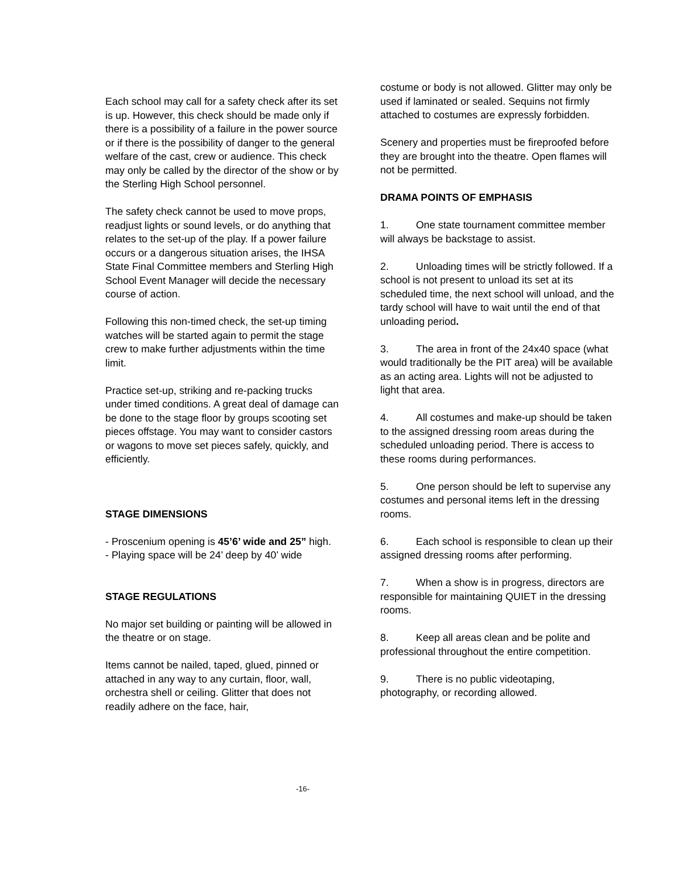Each school may call for a safety check after its set is up. However, this check should be made only if there is a possibility of a failure in the power source or if there is the possibility of danger to the general welfare of the cast, crew or audience. This check may only be called by the director of the show or by the Sterling High School personnel.
The safety check cannot be used to move props, readjust lights or sound levels, or do anything that relates to the set-up of the play. If a power failure occurs or a dangerous situation arises, the IHSA State Final Committee members and Sterling High School Event Manager will decide the necessary course of action.
Following this non-timed check, the set-up timing watches will be started again to permit the stage crew to make further adjustments within the time limit.
Practice set-up, striking and re-packing trucks under timed conditions. A great deal of damage can be done to the stage floor by groups scooting set pieces offstage. You may want to consider castors or wagons to move set pieces safely, quickly, and efficiently.
STAGE DIMENSIONS
- Proscenium opening is 45’6’ wide and 25” high.
- Playing space will be 24’ deep by 40’ wide
STAGE REGULATIONS
No major set building or painting will be allowed in the theatre or on stage.
Items cannot be nailed, taped, glued, pinned or attached in any way to any curtain, floor, wall, orchestra shell or ceiling. Glitter that does not readily adhere on the face, hair,
costume or body is not allowed. Glitter may only be used if laminated or sealed. Sequins not firmly attached to costumes are expressly forbidden.
Scenery and properties must be fireproofed before they are brought into the theatre. Open flames will not be permitted.
DRAMA POINTS OF EMPHASIS
1. One state tournament committee member will always be backstage to assist.
2. Unloading times will be strictly followed. If a school is not present to unload its set at its scheduled time, the next school will unload, and the tardy school will have to wait until the end of that unloading period.
3. The area in front of the 24x40 space (what would traditionally be the PIT area) will be available as an acting area. Lights will not be adjusted to light that area.
4. All costumes and make-up should be taken to the assigned dressing room areas during the scheduled unloading period. There is access to these rooms during performances.
5. One person should be left to supervise any costumes and personal items left in the dressing rooms.
6. Each school is responsible to clean up their assigned dressing rooms after performing.
7. When a show is in progress, directors are responsible for maintaining QUIET in the dressing rooms.
8. Keep all areas clean and be polite and professional throughout the entire competition.
9. There is no public videotaping, photography, or recording allowed.
-16-